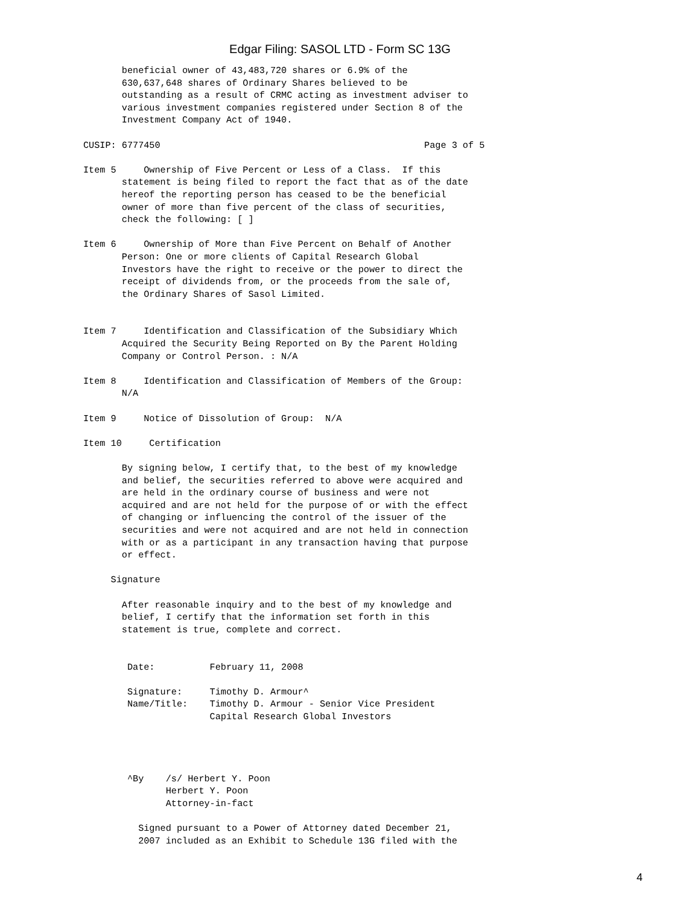Edgar Filing: SASOL LTD - Form SC 13G
       beneficial owner of 43,483,720 shares or 6.9% of the
       630,637,648 shares of Ordinary Shares believed to be
       outstanding as a result of CRMC acting as investment adviser to
       various investment companies registered under Section 8 of the
       Investment Company Act of 1940.

CUSIP: 6777450                                                Page 3 of 5

Item 5     Ownership of Five Percent or Less of a Class.  If this
       statement is being filed to report the fact that as of the date
       hereof the reporting person has ceased to be the beneficial
       owner of more than five percent of the class of securities,
       check the following: [ ]

Item 6     Ownership of More than Five Percent on Behalf of Another
       Person: One or more clients of Capital Research Global
       Investors have the right to receive or the power to direct the
       receipt of dividends from, or the proceeds from the sale of,
       the Ordinary Shares of Sasol Limited.


Item 7     Identification and Classification of the Subsidiary Which
       Acquired the Security Being Reported on By the Parent Holding
       Company or Control Person. : N/A

Item 8     Identification and Classification of Members of the Group:
       N/A

Item 9     Notice of Dissolution of Group:  N/A

Item 10     Certification

       By signing below, I certify that, to the best of my knowledge
       and belief, the securities referred to above were acquired and
       are held in the ordinary course of business and were not
       acquired and are not held for the purpose of or with the effect
       of changing or influencing the control of the issuer of the
       securities and were not acquired and are not held in connection
       with or as a participant in any transaction having that purpose
       or effect.

     Signature

       After reasonable inquiry and to the best of my knowledge and
       belief, I certify that the information set forth in this
       statement is true, complete and correct.


        Date:          February 11, 2008

        Signature:     Timothy D. Armour^
        Name/Title:    Timothy D. Armour - Senior Vice President
                       Capital Research Global Investors




        ^By    /s/ Herbert Y. Poon
               Herbert Y. Poon
               Attorney-in-fact

          Signed pursuant to a Power of Attorney dated December 21,
          2007 included as an Exhibit to Schedule 13G filed with the
4